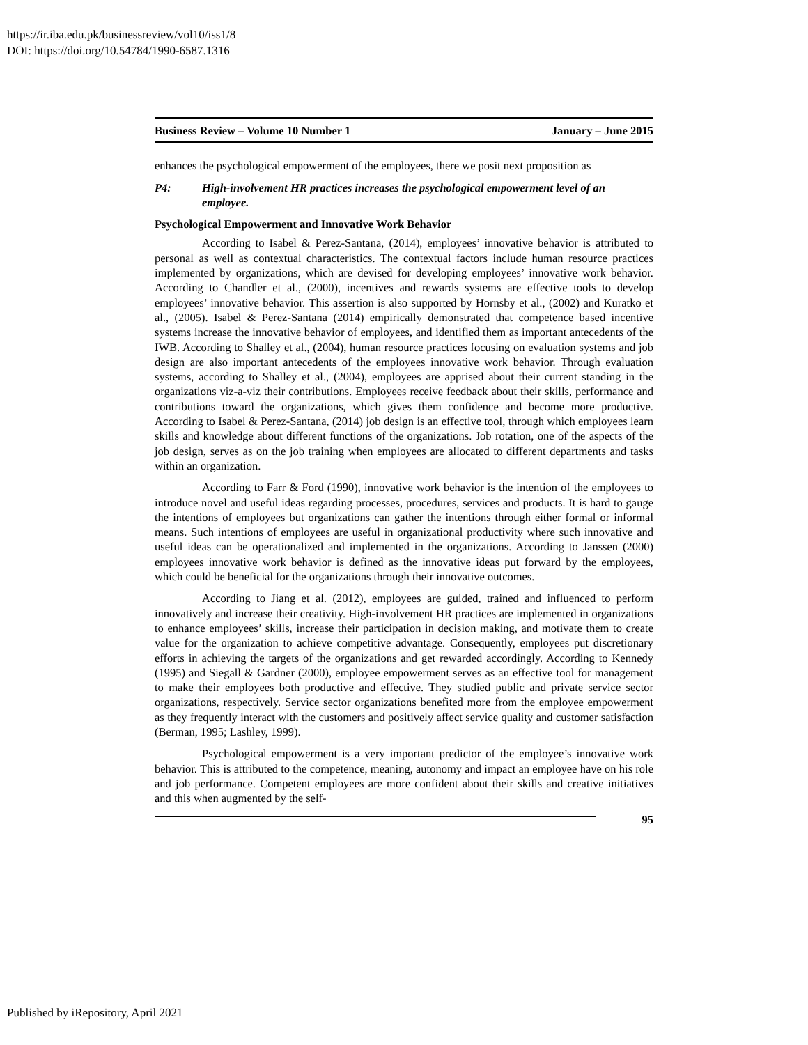https://ir.iba.edu.pk/businessreview/vol10/iss1/8
DOI: https://doi.org/10.54784/1990-6587.1316
Business Review – Volume 10 Number 1 January – June 2015
enhances the psychological empowerment of the employees, there we posit next proposition as
P4: High-involvement HR practices increases the psychological empowerment level of an employee.
Psychological Empowerment and Innovative Work Behavior
According to Isabel & Perez-Santana, (2014), employees’ innovative behavior is attributed to personal as well as contextual characteristics. The contextual factors include human resource practices implemented by organizations, which are devised for developing employees’ innovative work behavior. According to Chandler et al., (2000), incentives and rewards systems are effective tools to develop employees’ innovative behavior. This assertion is also supported by Hornsby et al., (2002) and Kuratko et al., (2005). Isabel & Perez-Santana (2014) empirically demonstrated that competence based incentive systems increase the innovative behavior of employees, and identified them as important antecedents of the IWB. According to Shalley et al., (2004), human resource practices focusing on evaluation systems and job design are also important antecedents of the employees innovative work behavior. Through evaluation systems, according to Shalley et al., (2004), employees are apprised about their current standing in the organizations viz-a-viz their contributions. Employees receive feedback about their skills, performance and contributions toward the organizations, which gives them confidence and become more productive. According to Isabel & Perez-Santana, (2014) job design is an effective tool, through which employees learn skills and knowledge about different functions of the organizations. Job rotation, one of the aspects of the job design, serves as on the job training when employees are allocated to different departments and tasks within an organization.
According to Farr & Ford (1990), innovative work behavior is the intention of the employees to introduce novel and useful ideas regarding processes, procedures, services and products. It is hard to gauge the intentions of employees but organizations can gather the intentions through either formal or informal means. Such intentions of employees are useful in organizational productivity where such innovative and useful ideas can be operationalized and implemented in the organizations. According to Janssen (2000) employees innovative work behavior is defined as the innovative ideas put forward by the employees, which could be beneficial for the organizations through their innovative outcomes.
According to Jiang et al. (2012), employees are guided, trained and influenced to perform innovatively and increase their creativity. High-involvement HR practices are implemented in organizations to enhance employees’ skills, increase their participation in decision making, and motivate them to create value for the organization to achieve competitive advantage. Consequently, employees put discretionary efforts in achieving the targets of the organizations and get rewarded accordingly. According to Kennedy (1995) and Siegall & Gardner (2000), employee empowerment serves as an effective tool for management to make their employees both productive and effective. They studied public and private service sector organizations, respectively. Service sector organizations benefited more from the employee empowerment as they frequently interact with the customers and positively affect service quality and customer satisfaction (Berman, 1995; Lashley, 1999).
Psychological empowerment is a very important predictor of the employee’s innovative work behavior. This is attributed to the competence, meaning, autonomy and impact an employee have on his role and job performance. Competent employees are more confident about their skills and creative initiatives and this when augmented by the self-
95
Published by iRepository, April 2021